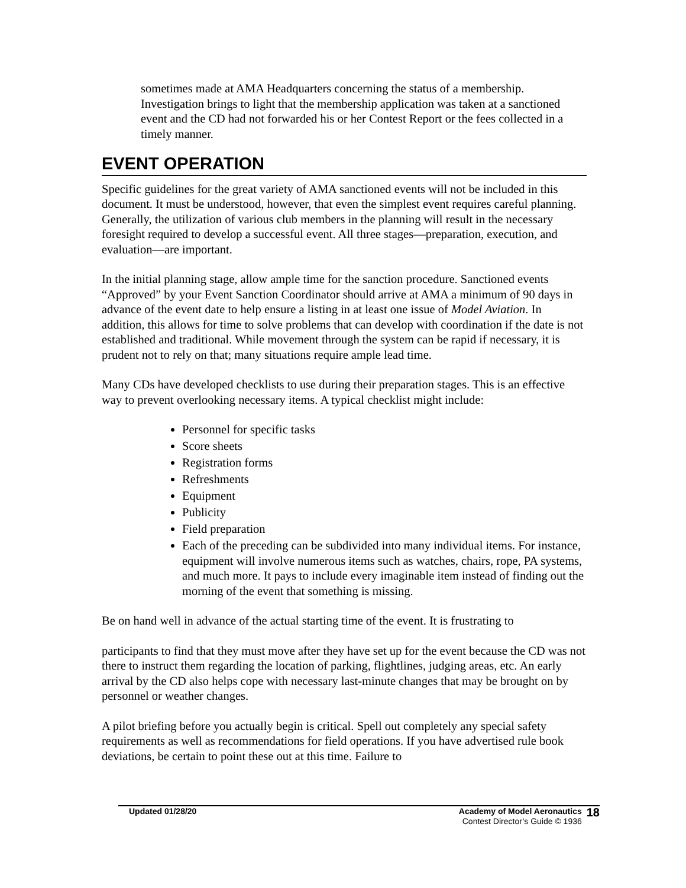sometimes made at AMA Headquarters concerning the status of a membership. Investigation brings to light that the membership application was taken at a sanctioned event and the CD had not forwarded his or her Contest Report or the fees collected in a timely manner.
EVENT OPERATION
Specific guidelines for the great variety of AMA sanctioned events will not be included in this document. It must be understood, however, that even the simplest event requires careful planning. Generally, the utilization of various club members in the planning will result in the necessary foresight required to develop a successful event. All three stages—preparation, execution, and evaluation—are important.
In the initial planning stage, allow ample time for the sanction procedure. Sanctioned events “Approved” by your Event Sanction Coordinator should arrive at AMA a minimum of 90 days in advance of the event date to help ensure a listing in at least one issue of Model Aviation. In addition, this allows for time to solve problems that can develop with coordination if the date is not established and traditional. While movement through the system can be rapid if necessary, it is prudent not to rely on that; many situations require ample lead time.
Many CDs have developed checklists to use during their preparation stages. This is an effective way to prevent overlooking necessary items. A typical checklist might include:
Personnel for specific tasks
Score sheets
Registration forms
Refreshments
Equipment
Publicity
Field preparation
Each of the preceding can be subdivided into many individual items. For instance, equipment will involve numerous items such as watches, chairs, rope, PA systems, and much more. It pays to include every imaginable item instead of finding out the morning of the event that something is missing.
Be on hand well in advance of the actual starting time of the event. It is frustrating to
participants to find that they must move after they have set up for the event because the CD was not there to instruct them regarding the location of parking, flightlines, judging areas, etc. An early arrival by the CD also helps cope with necessary last-minute changes that may be brought on by personnel or weather changes.
A pilot briefing before you actually begin is critical. Spell out completely any special safety requirements as well as recommendations for field operations. If you have advertised rule book deviations, be certain to point these out at this time. Failure to
Updated 01/28/20 Academy of Model Aeronautics
Contest Director’s Guide © 1936
18